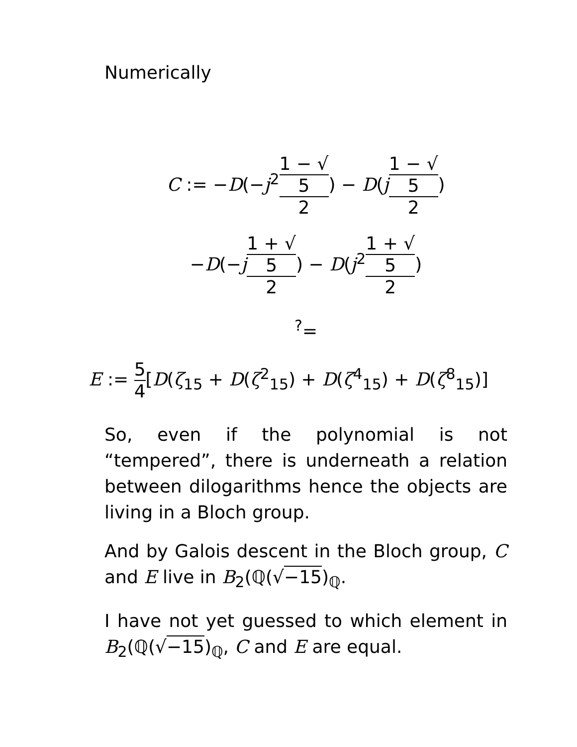Numerically
C := −D(−j<sup>2</sup>1 − √
5 2) − D(j 1 − √
5 2)
−D(−j 1 + √
5 2) − D(j<sup>2</sup>1 + √
5 2)
<sup>?</sup>=
E := 5 4[D(ζ<sub>15</sub> + D(ζ<sup>2</sup><sub>15</sub>) + D(ζ<sup>4</sup><sub>15</sub>) + D(ζ<sup>8</sup><sub>15</sub>)]
So, even if the polynomial is not “tempered”, there is underneath a relation between dilogarithms hence the objects are living in a Bloch group.
And by Galois descent in the Bloch group, C and E live in B<sub>2</sub>(ℚ(√−15)<sub>ℚ</sub>.
I have not yet guessed to which element in B<sub>2</sub>(ℚ(√−15)<sub>ℚ</sub>, C and E are equal.